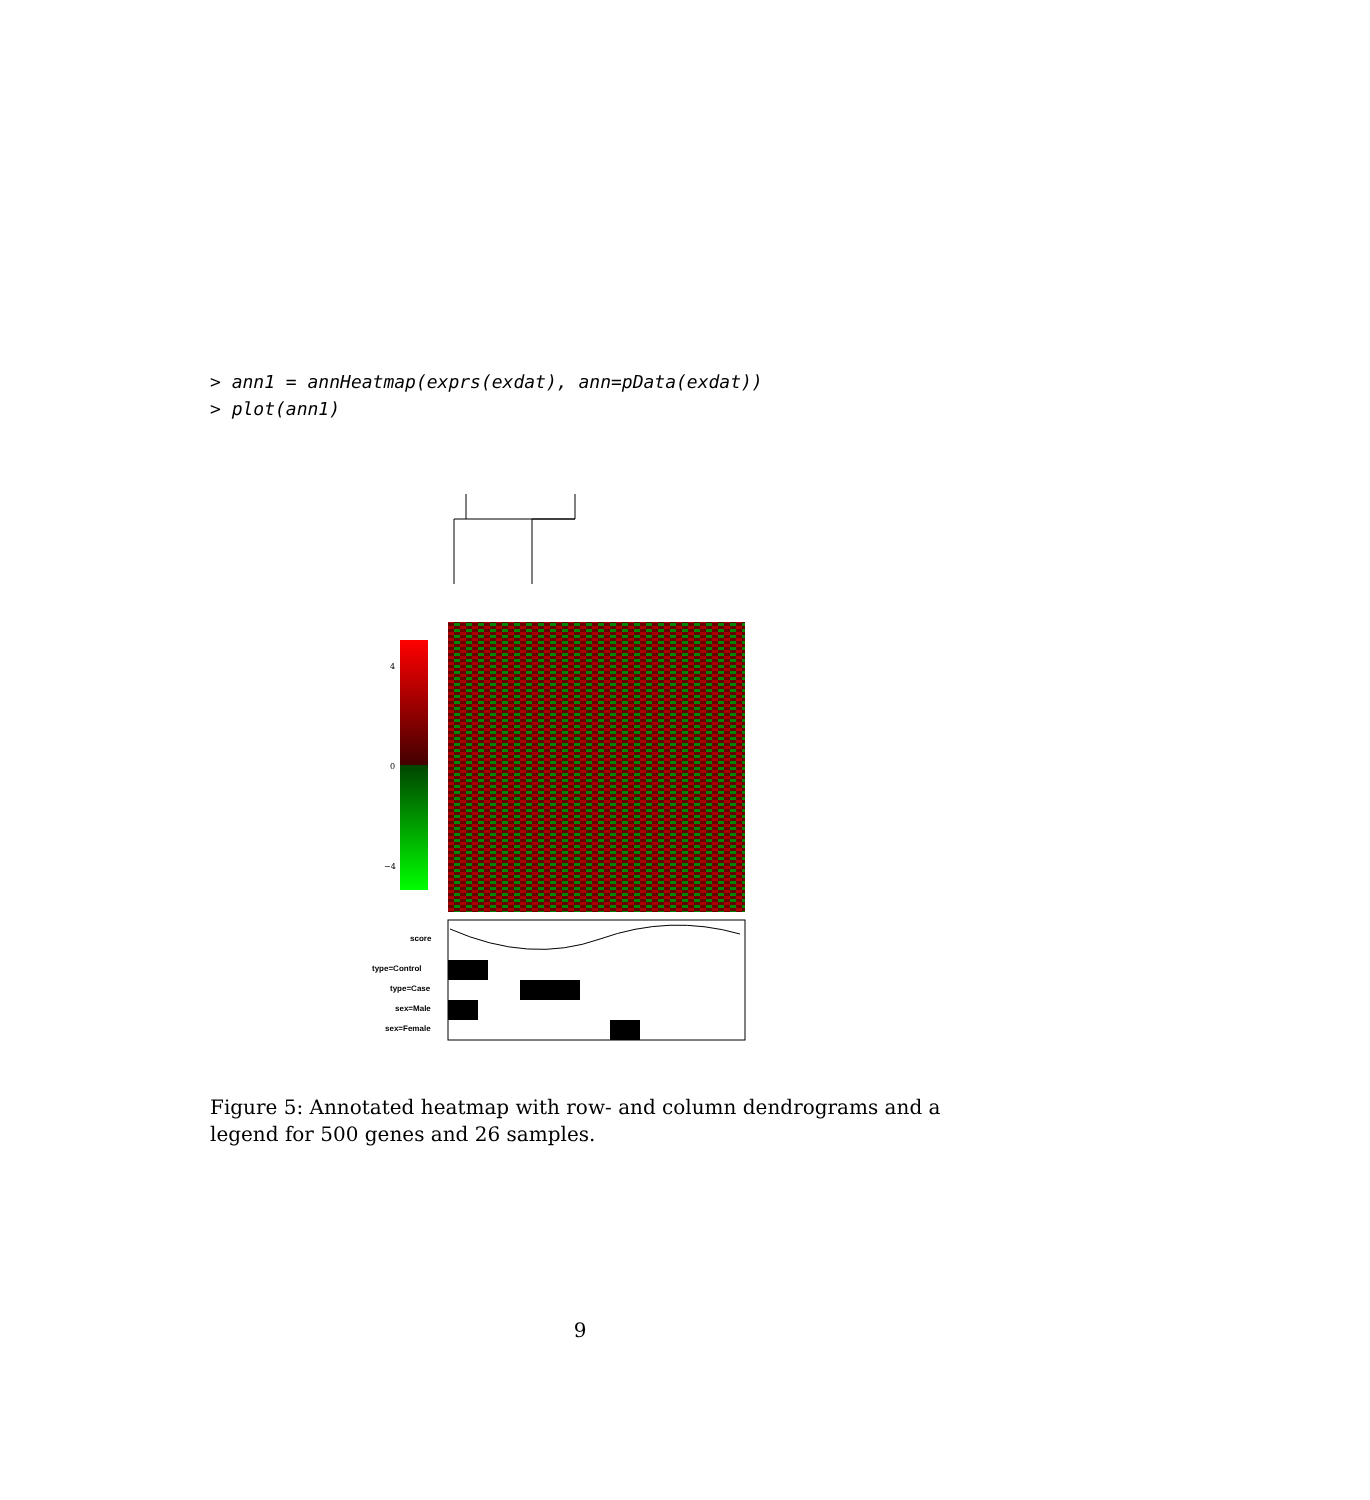> ann1 = annHeatmap(exprs(exdat), ann=pData(exdat))
> plot(ann1)
4
0
−4
score
type=Control
type=Case
sex=Male
sex=Female
Figure 5: Annotated heatmap with row- and column dendrograms and a legend for 500 genes and 26 samples.
9